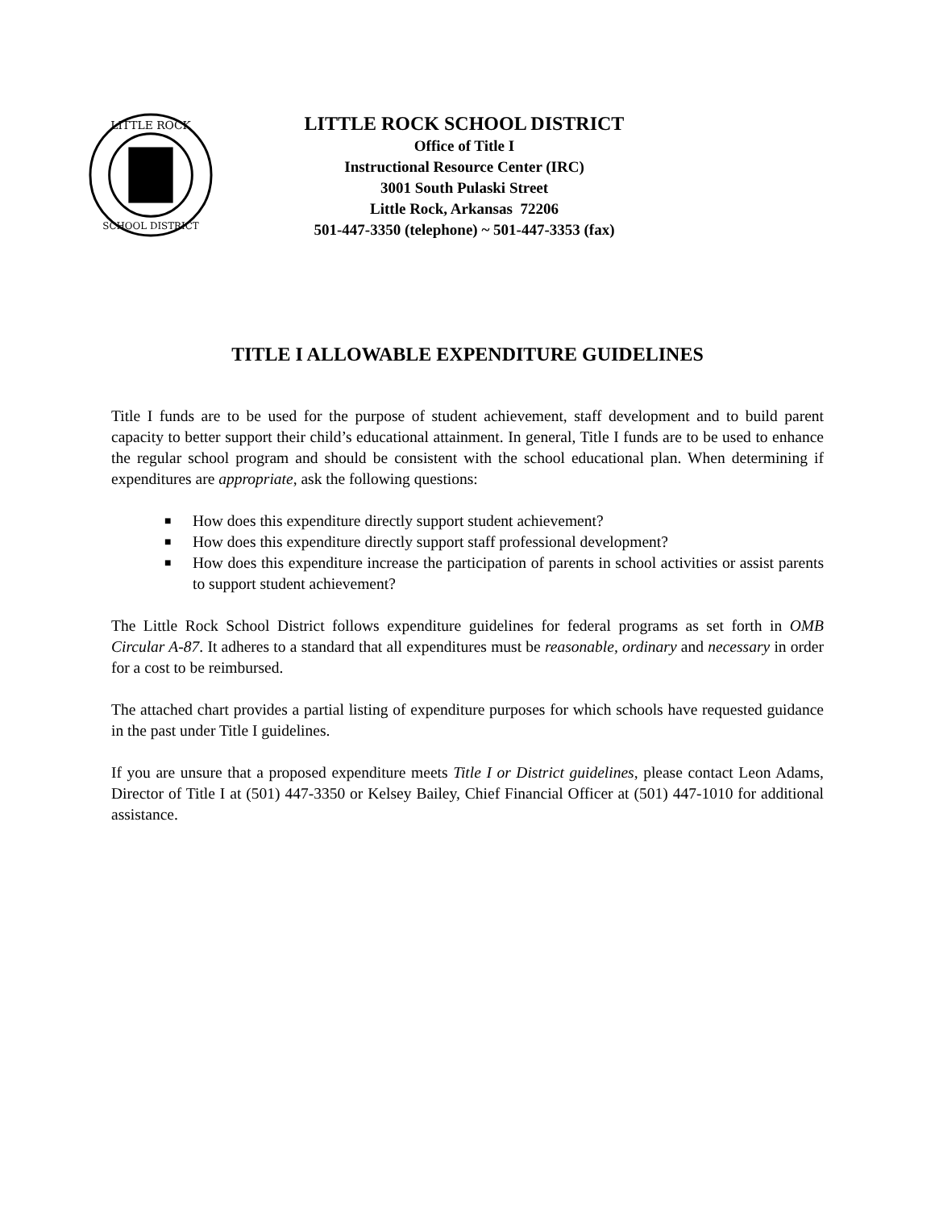LITTLE ROCK
SCHOOL DISTRICT
LITTLE ROCK SCHOOL DISTRICT
Office of Title I
Instructional Resource Center (IRC)
3001 South Pulaski Street
Little Rock, Arkansas 72206
501-447-3350 (telephone) ~ 501-447-3353 (fax)
TITLE I ALLOWABLE EXPENDITURE GUIDELINES
Title I funds are to be used for the purpose of student achievement, staff development and to build parent capacity to better support their child’s educational attainment. In general, Title I funds are to be used to enhance the regular school program and should be consistent with the school educational plan. When determining if expenditures are appropriate, ask the following questions:
■ How does this expenditure directly support student achievement?
■ How does this expenditure directly support staff professional development?
■ How does this expenditure increase the participation of parents in school activities or assist parents to support student achievement?
The Little Rock School District follows expenditure guidelines for federal programs as set forth in OMB Circular A-87. It adheres to a standard that all expenditures must be reasonable, ordinary and necessary in order for a cost to be reimbursed.
The attached chart provides a partial listing of expenditure purposes for which schools have requested guidance in the past under Title I guidelines.
If you are unsure that a proposed expenditure meets Title I or District guidelines, please contact Leon Adams, Director of Title I at (501) 447-3350 or Kelsey Bailey, Chief Financial Officer at (501) 447-1010 for additional assistance.